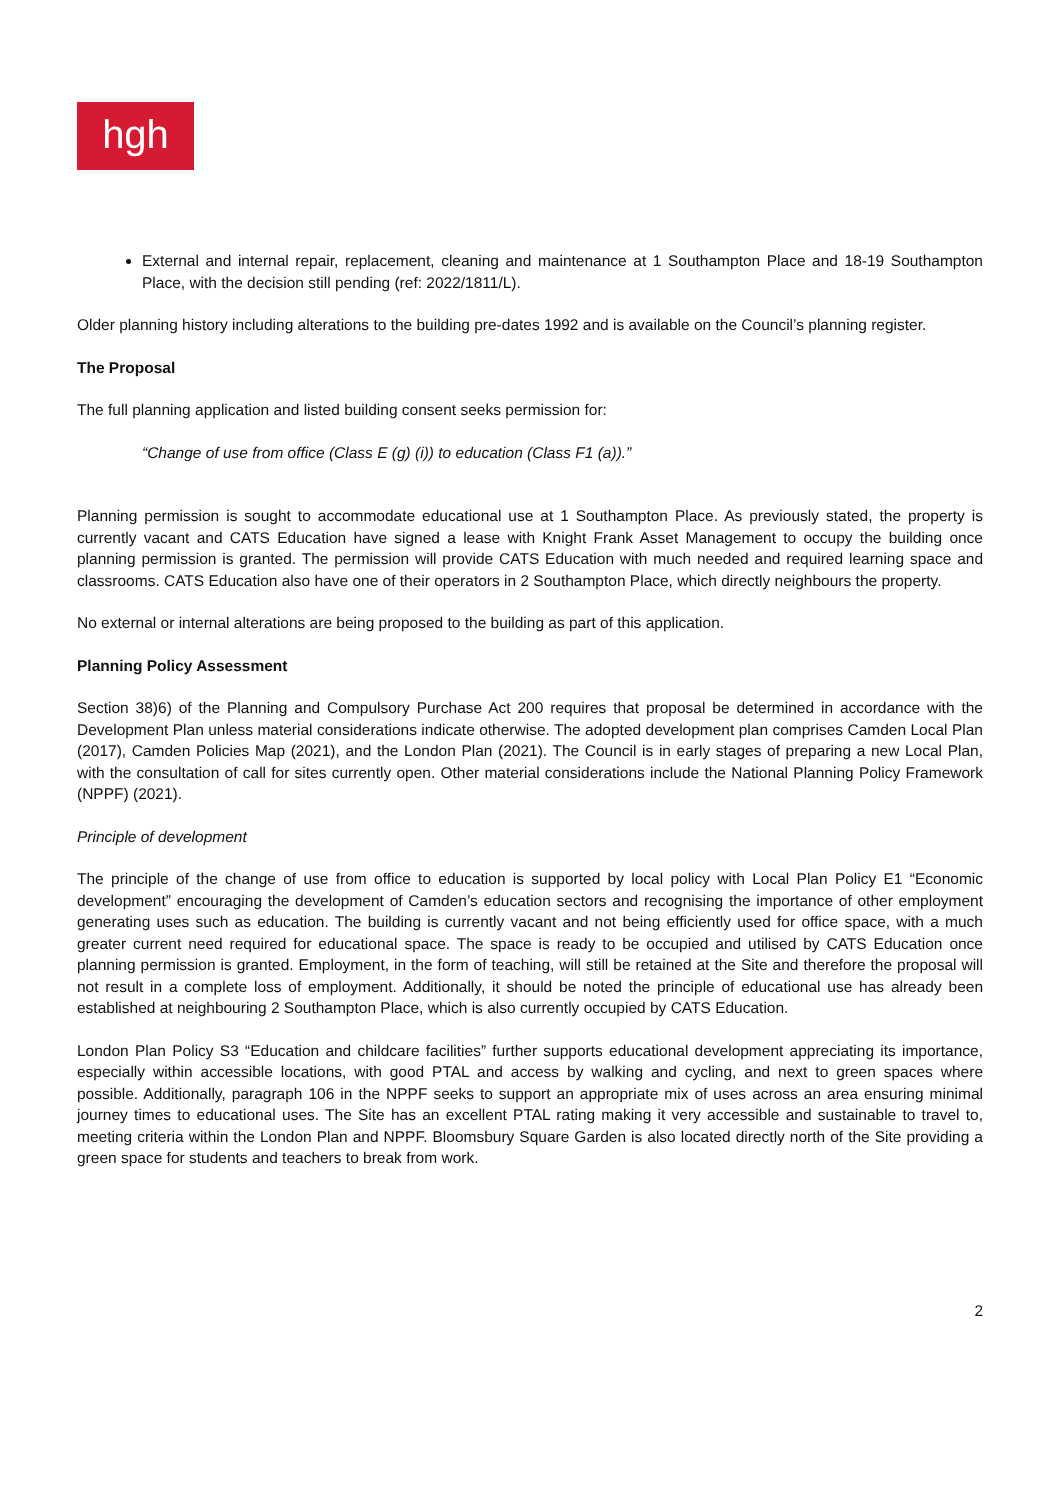hgh
External and internal repair, replacement, cleaning and maintenance at 1 Southampton Place and 18-19 Southampton Place, with the decision still pending (ref: 2022/1811/L).
Older planning history including alterations to the building pre-dates 1992 and is available on the Council’s planning register.
The Proposal
The full planning application and listed building consent seeks permission for:
“Change of use from office (Class E (g) (i)) to education (Class F1 (a)).”
Planning permission is sought to accommodate educational use at 1 Southampton Place. As previously stated, the property is currently vacant and CATS Education have signed a lease with Knight Frank Asset Management to occupy the building once planning permission is granted. The permission will provide CATS Education with much needed and required learning space and classrooms. CATS Education also have one of their operators in 2 Southampton Place, which directly neighbours the property.
No external or internal alterations are being proposed to the building as part of this application.
Planning Policy Assessment
Section 38)6) of the Planning and Compulsory Purchase Act 200 requires that proposal be determined in accordance with the Development Plan unless material considerations indicate otherwise. The adopted development plan comprises Camden Local Plan (2017), Camden Policies Map (2021), and the London Plan (2021). The Council is in early stages of preparing a new Local Plan, with the consultation of call for sites currently open. Other material considerations include the National Planning Policy Framework (NPPF) (2021).
Principle of development
The principle of the change of use from office to education is supported by local policy with Local Plan Policy E1 “Economic development” encouraging the development of Camden’s education sectors and recognising the importance of other employment generating uses such as education. The building is currently vacant and not being efficiently used for office space, with a much greater current need required for educational space. The space is ready to be occupied and utilised by CATS Education once planning permission is granted. Employment, in the form of teaching, will still be retained at the Site and therefore the proposal will not result in a complete loss of employment. Additionally, it should be noted the principle of educational use has already been established at neighbouring 2 Southampton Place, which is also currently occupied by CATS Education.
London Plan Policy S3 “Education and childcare facilities” further supports educational development appreciating its importance, especially within accessible locations, with good PTAL and access by walking and cycling, and next to green spaces where possible. Additionally, paragraph 106 in the NPPF seeks to support an appropriate mix of uses across an area ensuring minimal journey times to educational uses. The Site has an excellent PTAL rating making it very accessible and sustainable to travel to, meeting criteria within the London Plan and NPPF. Bloomsbury Square Garden is also located directly north of the Site providing a green space for students and teachers to break from work.
2